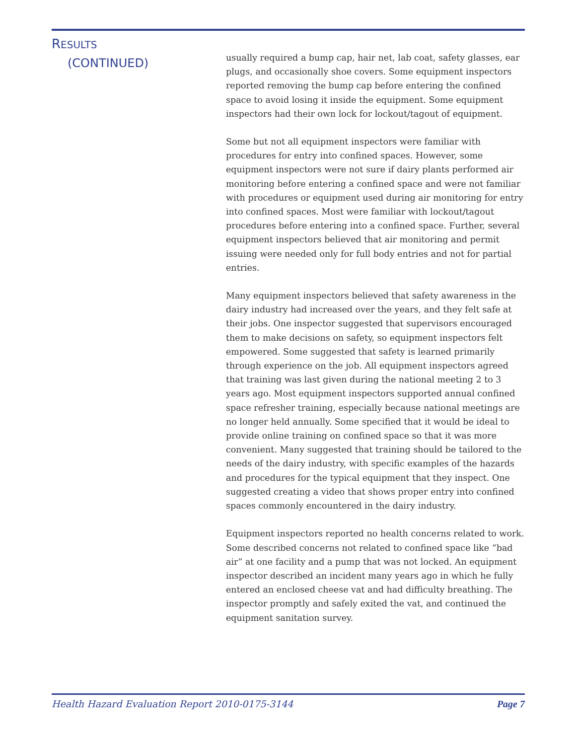RESULTS
(CONTINUED)
usually required a bump cap, hair net, lab coat, safety glasses, ear plugs, and occasionally shoe covers. Some equipment inspectors reported removing the bump cap before entering the confined space to avoid losing it inside the equipment. Some equipment inspectors had their own lock for lockout/tagout of equipment.
Some but not all equipment inspectors were familiar with procedures for entry into confined spaces. However, some equipment inspectors were not sure if dairy plants performed air monitoring before entering a confined space and were not familiar with procedures or equipment used during air monitoring for entry into confined spaces. Most were familiar with lockout/tagout procedures before entering into a confined space. Further, several equipment inspectors believed that air monitoring and permit issuing were needed only for full body entries and not for partial entries.
Many equipment inspectors believed that safety awareness in the dairy industry had increased over the years, and they felt safe at their jobs. One inspector suggested that supervisors encouraged them to make decisions on safety, so equipment inspectors felt empowered. Some suggested that safety is learned primarily through experience on the job. All equipment inspectors agreed that training was last given during the national meeting 2 to 3 years ago. Most equipment inspectors supported annual confined space refresher training, especially because national meetings are no longer held annually. Some specified that it would be ideal to provide online training on confined space so that it was more convenient. Many suggested that training should be tailored to the needs of the dairy industry, with specific examples of the hazards and procedures for the typical equipment that they inspect. One suggested creating a video that shows proper entry into confined spaces commonly encountered in the dairy industry.
Equipment inspectors reported no health concerns related to work. Some described concerns not related to confined space like “bad air” at one facility and a pump that was not locked. An equipment inspector described an incident many years ago in which he fully entered an enclosed cheese vat and had difficulty breathing. The inspector promptly and safely exited the vat, and continued the equipment sanitation survey.
Health Hazard Evaluation Report 2010-0175-3144 Page 7